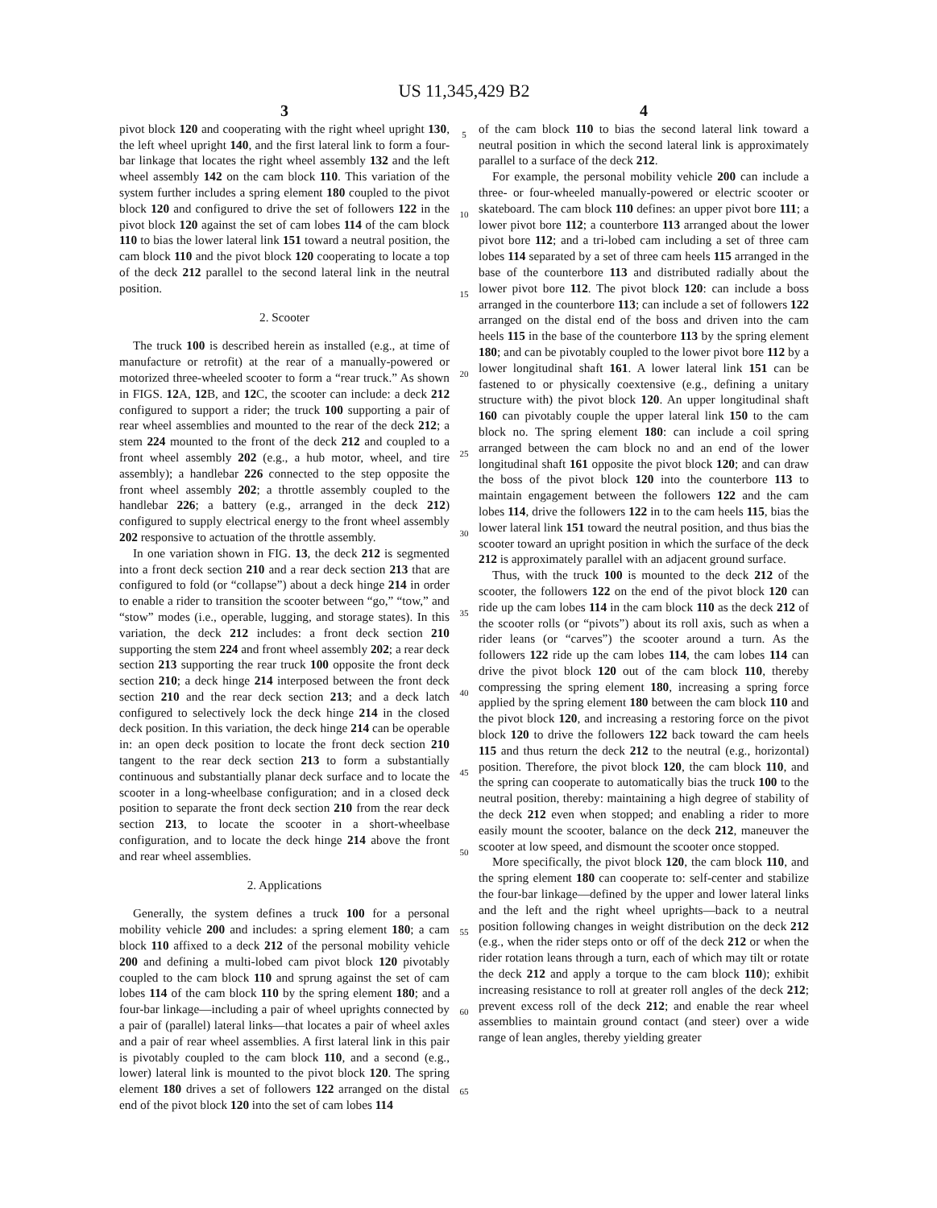US 11,345,429 B2
3
pivot block 120 and cooperating with the right wheel upright 130, the left wheel upright 140, and the first lateral link to form a four-bar linkage that locates the right wheel assembly 132 and the left wheel assembly 142 on the cam block 110. This variation of the system further includes a spring element 180 coupled to the pivot block 120 and configured to drive the set of followers 122 in the pivot block 120 against the set of cam lobes 114 of the cam block 110 to bias the lower lateral link 151 toward a neutral position, the cam block 110 and the pivot block 120 cooperating to locate a top of the deck 212 parallel to the second lateral link in the neutral position.
2. Scooter
The truck 100 is described herein as installed (e.g., at time of manufacture or retrofit) at the rear of a manually-powered or motorized three-wheeled scooter to form a “rear truck.” As shown in FIGS. 12 A, 12 B, and 12 C, the scooter can include: a deck 212 configured to support a rider; the truck 100 supporting a pair of rear wheel assemblies and mounted to the rear of the deck 212; a stem 224 mounted to the front of the deck 212 and coupled to a front wheel assembly 202 (e.g., a hub motor, wheel, and tire assembly); a handlebar 226 connected to the step opposite the front wheel assembly 202; a throttle assembly coupled to the handlebar 226; a battery (e.g., arranged in the deck 212) configured to supply electrical energy to the front wheel assembly 202 responsive to actuation of the throttle assembly.
In one variation shown in FIG. 13, the deck 212 is segmented into a front deck section 210 and a rear deck section 213 that are configured to fold (or “collapse”) about a deck hinge 214 in order to enable a rider to transition the scooter between “go,” “tow,” and “stow” modes (i.e., operable, lugging, and storage states). In this variation, the deck 212 includes: a front deck section 210 supporting the stem 224 and front wheel assembly 202; a rear deck section 213 supporting the rear truck 100 opposite the front deck section 210; a deck hinge 214 interposed between the front deck section 210 and the rear deck section 213; and a deck latch configured to selectively lock the deck hinge 214 in the closed deck position. In this variation, the deck hinge 214 can be operable in: an open deck position to locate the front deck section 210 tangent to the rear deck section 213 to form a substantially continuous and substantially planar deck surface and to locate the scooter in a long-wheelbase configuration; and in a closed deck position to separate the front deck section 210 from the rear deck section 213, to locate the scooter in a short-wheelbase configuration, and to locate the deck hinge 214 above the front and rear wheel assemblies.
2. Applications
Generally, the system defines a truck 100 for a personal mobility vehicle 200 and includes: a spring element 180; a cam block 110 affixed to a deck 212 of the personal mobility vehicle 200 and defining a multi-lobed cam pivot block 120 pivotably coupled to the cam block 110 and sprung against the set of cam lobes 114 of the cam block 110 by the spring element 180; and a four-bar linkage—including a pair of wheel uprights connected by a pair of (parallel) lateral links—that locates a pair of wheel axles and a pair of rear wheel assemblies. A first lateral link in this pair is pivotably coupled to the cam block 110, and a second (e.g., lower) lateral link is mounted to the pivot block 120. The spring element 180 drives a set of followers 122 arranged on the distal end of the pivot block 120 into the set of cam lobes 114
5
10
15
20
25
30
35
40
45
50
55
60
65
4
of the cam block 110 to bias the second lateral link toward a neutral position in which the second lateral link is approximately parallel to a surface of the deck 212.
For example, the personal mobility vehicle 200 can include a three- or four-wheeled manually-powered or electric scooter or skateboard. The cam block 110 defines: an upper pivot bore 111; a lower pivot bore 112; a counterbore 113 arranged about the lower pivot bore 112; and a tri-lobed cam including a set of three cam lobes 114 separated by a set of three cam heels 115 arranged in the base of the counterbore 113 and distributed radially about the lower pivot bore 112. The pivot block 120: can include a boss arranged in the counterbore 113; can include a set of followers 122 arranged on the distal end of the boss and driven into the cam heels 115 in the base of the counterbore 113 by the spring element 180; and can be pivotably coupled to the lower pivot bore 112 by a lower longitudinal shaft 161. A lower lateral link 151 can be fastened to or physically coextensive (e.g., defining a unitary structure with) the pivot block 120. An upper longitudinal shaft 160 can pivotably couple the upper lateral link 150 to the cam block no. The spring element 180: can include a coil spring arranged between the cam block no and an end of the lower longitudinal shaft 161 opposite the pivot block 120; and can draw the boss of the pivot block 120 into the counterbore 113 to maintain engagement between the followers 122 and the cam lobes 114, drive the followers 122 in to the cam heels 115, bias the lower lateral link 151 toward the neutral position, and thus bias the scooter toward an upright position in which the surface of the deck 212 is approximately parallel with an adjacent ground surface.
Thus, with the truck 100 is mounted to the deck 212 of the scooter, the followers 122 on the end of the pivot block 120 can ride up the cam lobes 114 in the cam block 110 as the deck 212 of the scooter rolls (or “pivots”) about its roll axis, such as when a rider leans (or “carves”) the scooter around a turn. As the followers 122 ride up the cam lobes 114, the cam lobes 114 can drive the pivot block 120 out of the cam block 110, thereby compressing the spring element 180, increasing a spring force applied by the spring element 180 between the cam block 110 and the pivot block 120, and increasing a restoring force on the pivot block 120 to drive the followers 122 back toward the cam heels 115 and thus return the deck 212 to the neutral (e.g., horizontal) position. Therefore, the pivot block 120, the cam block 110, and the spring can cooperate to automatically bias the truck 100 to the neutral position, thereby: maintaining a high degree of stability of the deck 212 even when stopped; and enabling a rider to more easily mount the scooter, balance on the deck 212, maneuver the scooter at low speed, and dismount the scooter once stopped.
More specifically, the pivot block 120, the cam block 110, and the spring element 180 can cooperate to: self-center and stabilize the four-bar linkage—defined by the upper and lower lateral links and the left and the right wheel uprights—back to a neutral position following changes in weight distribution on the deck 212 (e.g., when the rider steps onto or off of the deck 212 or when the rider rotation leans through a turn, each of which may tilt or rotate the deck 212 and apply a torque to the cam block 110); exhibit increasing resistance to roll at greater roll angles of the deck 212; prevent excess roll of the deck 212; and enable the rear wheel assemblies to maintain ground contact (and steer) over a wide range of lean angles, thereby yielding greater